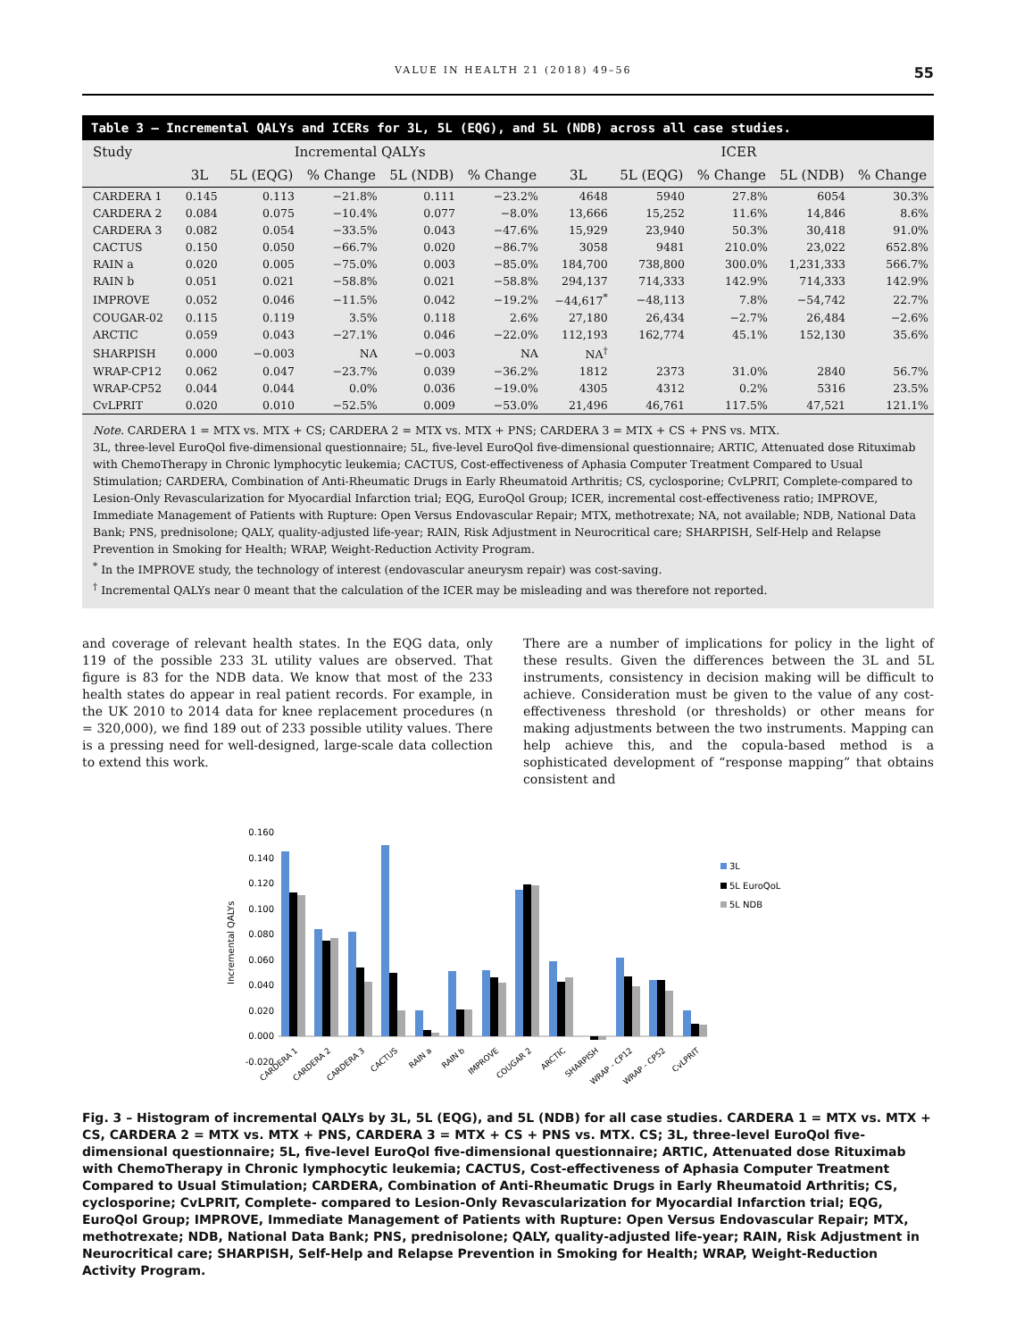VALUE IN HEALTH 21 (2018) 49–56 55
Table 3 – Incremental QALYs and ICERs for 3L, 5L (EQG), and 5L (NDB) across all case studies.
| Study | Incremental QALYs | | | | | ICER | | | | |
| --- | --- | --- | --- | --- | --- | --- | --- | --- | --- | --- |
| | 3L | 5L (EQG) | % Change | 5L (NDB) | % Change | 3L | 5L (EQG) | % Change | 5L (NDB) | % Change |
| CARDERA 1 | 0.145 | 0.113 | −21.8% | 0.111 | −23.2% | 4648 | 5940 | 27.8% | 6054 | 30.3% |
| CARDERA 2 | 0.084 | 0.075 | −10.4% | 0.077 | −8.0% | 13,666 | 15,252 | 11.6% | 14,846 | 8.6% |
| CARDERA 3 | 0.082 | 0.054 | −33.5% | 0.043 | −47.6% | 15,929 | 23,940 | 50.3% | 30,418 | 91.0% |
| CACTUS | 0.150 | 0.050 | −66.7% | 0.020 | −86.7% | 3058 | 9481 | 210.0% | 23,022 | 652.8% |
| RAIN a | 0.020 | 0.005 | −75.0% | 0.003 | −85.0% | 184,700 | 738,800 | 300.0% | 1,231,333 | 566.7% |
| RAIN b | 0.051 | 0.021 | −58.8% | 0.021 | −58.8% | 294,137 | 714,333 | 142.9% | 714,333 | 142.9% |
| IMPROVE | 0.052 | 0.046 | −11.5% | 0.042 | −19.2% | −44,617<sup>*</sup> | −48,113 | 7.8% | −54,742 | 22.7% |
| COUGAR-02 | 0.115 | 0.119 | 3.5% | 0.118 | 2.6% | 27,180 | 26,434 | −2.7% | 26,484 | −2.6% |
| ARCTIC | 0.059 | 0.043 | −27.1% | 0.046 | −22.0% | 112,193 | 162,774 | 45.1% | 152,130 | 35.6% |
| SHARPISH | 0.000 | −0.003 | NA | −0.003 | NA | NA<sup>†</sup> | | | | |
| WRAP-CP12 | 0.062 | 0.047 | −23.7% | 0.039 | −36.2% | 1812 | 2373 | 31.0% | 2840 | 56.7% |
| WRAP-CP52 | 0.044 | 0.044 | 0.0% | 0.036 | −19.0% | 4305 | 4312 | 0.2% | 5316 | 23.5% |
| CvLPRIT | 0.020 | 0.010 | −52.5% | 0.009 | −53.0% | 21,496 | 46,761 | 117.5% | 47,521 | 121.1% |
Note. CARDERA 1 = MTX vs. MTX + CS; CARDERA 2 = MTX vs. MTX + PNS; CARDERA 3 = MTX + CS + PNS vs. MTX.
3L, three-level EuroQol five-dimensional questionnaire; 5L, five-level EuroQol five-dimensional questionnaire; ARTIC, Attenuated dose Rituximab with ChemoTherapy in Chronic lymphocytic leukemia; CACTUS, Cost-effectiveness of Aphasia Computer Treatment Compared to Usual Stimulation; CARDERA, Combination of Anti-Rheumatic Drugs in Early Rheumatoid Arthritis; CS, cyclosporine; CvLPRIT, Complete-compared to Lesion-Only Revascularization for Myocardial Infarction trial; EQG, EuroQol Group; ICER, incremental cost-effectiveness ratio; IMPROVE, Immediate Management of Patients with Rupture: Open Versus Endovascular Repair; MTX, methotrexate; NA, not available; NDB, National Data Bank; PNS, prednisolone; QALY, quality-adjusted life-year; RAIN, Risk Adjustment in Neurocritical care; SHARPISH, Self-Help and Relapse Prevention in Smoking for Health; WRAP, Weight-Reduction Activity Program.
<sup>*</sup> In the IMPROVE study, the technology of interest (endovascular aneurysm repair) was cost-saving.
<sup>†</sup> Incremental QALYs near 0 meant that the calculation of the ICER may be misleading and was therefore not reported.
and coverage of relevant health states. In the EQG data, only 119 of the possible 233 3L utility values are observed. That figure is 83 for the NDB data. We know that most of the 233 health states do appear in real patient records. For example, in the UK 2010 to 2014 data for knee replacement procedures (n = 320,000), we find 189 out of 233 possible utility values. There is a pressing need for well-designed, large-scale data collection to extend this work.
There are a number of implications for policy in the light of these results. Given the differences between the 3L and 5L instruments, consistency in decision making will be difficult to achieve. Consideration must be given to the value of any cost-effectiveness threshold (or thresholds) or other means for making adjustments between the two instruments. Mapping can help achieve this, and the copula-based method is a sophisticated development of “response mapping” that obtains consistent and
Incremental QALYs
0.160
0.140
0.120
0.100
0.080
0.060
0.040
0.020
0.000
-0.020
3L
5L EuroQoL
5L NDB
CARDERA 1
CARDERA 2
CARDERA 3
CACTUS
RAIN a
RAIN b
IMPROVE
COUGAR 2
ARCTIC
SHARPISH
WRAP - CP12
WRAP - CP52
CvLPRIT
Fig. 3 – Histogram of incremental QALYs by 3L, 5L (EQG), and 5L (NDB) for all case studies. CARDERA 1 = MTX vs. MTX + CS, CARDERA 2 = MTX vs. MTX + PNS, CARDERA 3 = MTX + CS + PNS vs. MTX. CS; 3L, three-level EuroQol five-dimensional questionnaire; 5L, five-level EuroQol five-dimensional questionnaire; ARTIC, Attenuated dose Rituximab with ChemoTherapy in Chronic lymphocytic leukemia; CACTUS, Cost-effectiveness of Aphasia Computer Treatment Compared to Usual Stimulation; CARDERA, Combination of Anti-Rheumatic Drugs in Early Rheumatoid Arthritis; CS, cyclosporine; CvLPRIT, Complete- compared to Lesion-Only Revascularization for Myocardial Infarction trial; EQG, EuroQol Group; IMPROVE, Immediate Management of Patients with Rupture: Open Versus Endovascular Repair; MTX, methotrexate; NDB, National Data Bank; PNS, prednisolone; QALY, quality-adjusted life-year; RAIN, Risk Adjustment in Neurocritical care; SHARPISH, Self-Help and Relapse Prevention in Smoking for Health; WRAP, Weight-Reduction Activity Program.